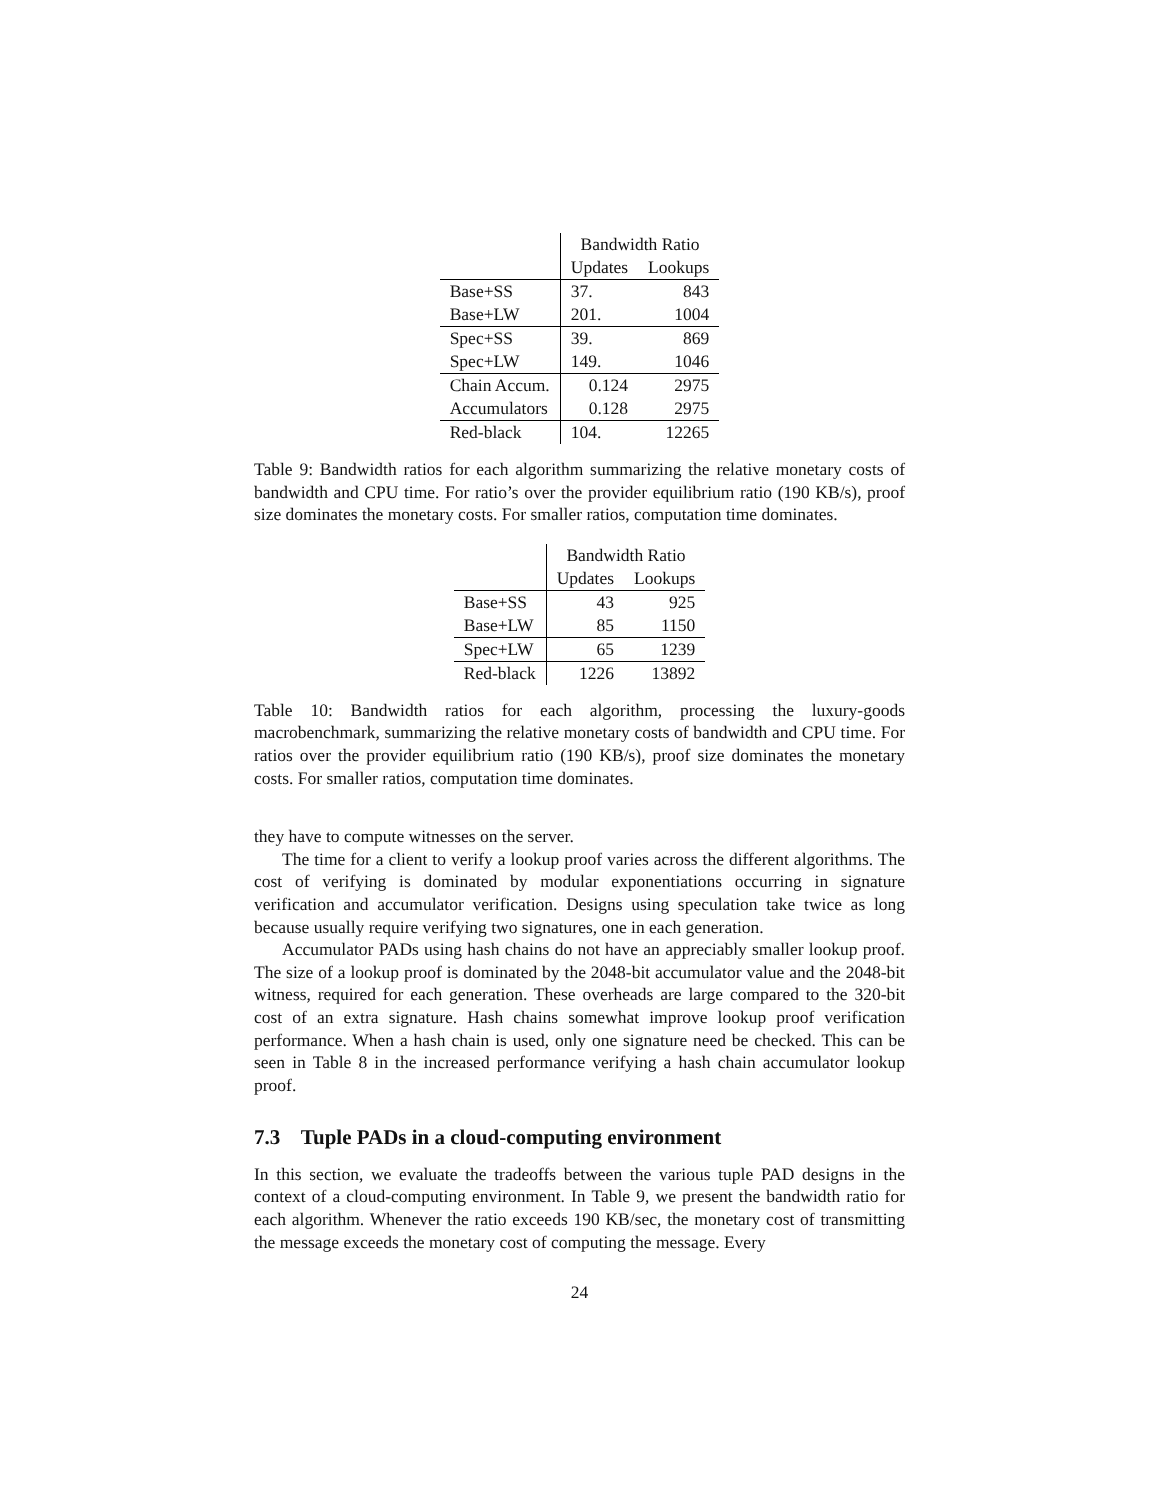| | Bandwidth Ratio | |
| --- | --- | --- |
| | Updates | Lookups |
| Base+SS | 37. | 843 |
| Base+LW | 201. | 1004 |
| Spec+SS | 39. | 869 |
| Spec+LW | 149. | 1046 |
| Chain Accum. | 0.124 | 2975 |
| Accumulators | 0.128 | 2975 |
| Red-black | 104. | 12265 |
Table 9: Bandwidth ratios for each algorithm summarizing the relative monetary costs of bandwidth and CPU time. For ratio’s over the provider equilibrium ratio (190 KB/s), proof size dominates the monetary costs. For smaller ratios, computation time dominates.
| | Bandwidth Ratio | |
| --- | --- | --- |
| | Updates | Lookups |
| Base+SS | 43 | 925 |
| Base+LW | 85 | 1150 |
| Spec+LW | 65 | 1239 |
| Red-black | 1226 | 13892 |
Table 10: Bandwidth ratios for each algorithm, processing the luxury-goods macrobenchmark, summarizing the relative monetary costs of bandwidth and CPU time. For ratios over the provider equilibrium ratio (190 KB/s), proof size dominates the monetary costs. For smaller ratios, computation time dominates.
they have to compute witnesses on the server.
The time for a client to verify a lookup proof varies across the different algorithms. The cost of verifying is dominated by modular exponentiations occurring in signature verification and accumulator verification. Designs using speculation take twice as long because usually require verifying two signatures, one in each generation.
Accumulator PADs using hash chains do not have an appreciably smaller lookup proof. The size of a lookup proof is dominated by the 2048-bit accumulator value and the 2048-bit witness, required for each generation. These overheads are large compared to the 320-bit cost of an extra signature. Hash chains somewhat improve lookup proof verification performance. When a hash chain is used, only one signature need be checked. This can be seen in Table 8 in the increased performance verifying a hash chain accumulator lookup proof.
7.3 Tuple PADs in a cloud-computing environment
In this section, we evaluate the tradeoffs between the various tuple PAD designs in the context of a cloud-computing environment. In Table 9, we present the bandwidth ratio for each algorithm. Whenever the ratio exceeds 190 KB/sec, the monetary cost of transmitting the message exceeds the monetary cost of computing the message. Every
24